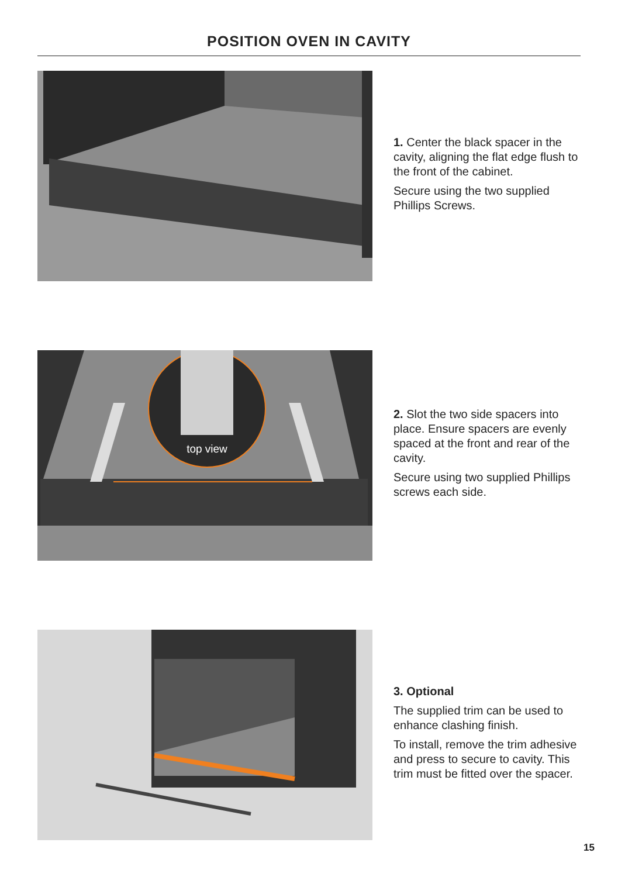POSITION OVEN IN CAVITY
1. Center the black spacer in the cavity, aligning the flat edge flush to the front of the cabinet.
Secure using the two supplied Phillips Screws.
top view
2. Slot the two side spacers into place. Ensure spacers are evenly spaced at the front and rear of the cavity.
Secure using two supplied Phillips screws each side.
3. Optional
The supplied trim can be used to enhance clashing finish.
To install, remove the trim adhesive and press to secure to cavity. This trim must be fitted over the spacer.
15